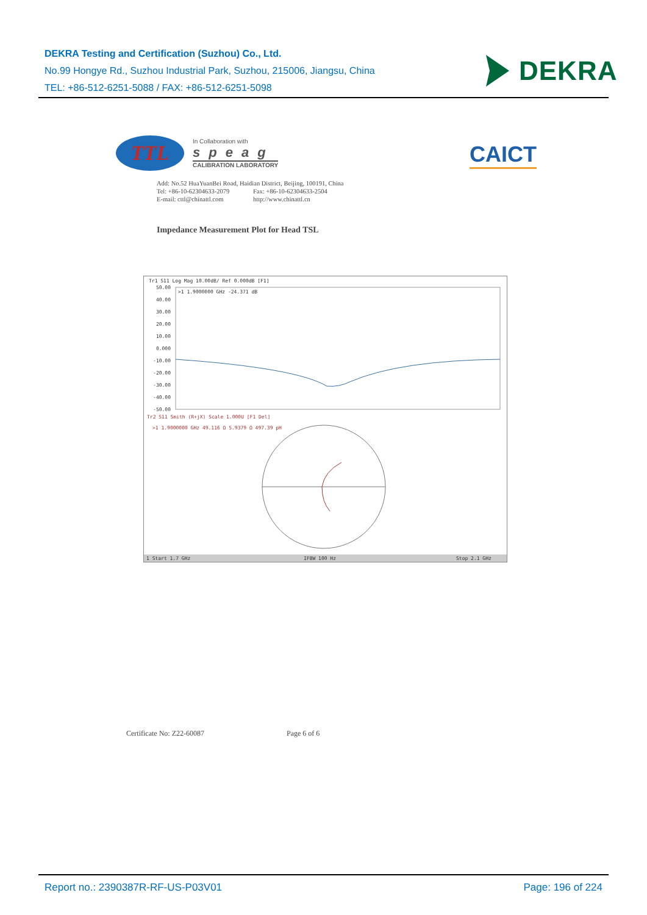DEKRA Testing and Certification (Suzhou) Co., Ltd.
No.99 Hongye Rd., Suzhou Industrial Park, Suzhou, 215006, Jiangsu, China
TEL: +86-512-6251-5088 / FAX: +86-512-6251-5098
DEKRA
TTL
In Collaboration with
speag
CALIBRATION LABORATORY
CAICT
Add: No.52 HuaYuanBei Road, Haidian District, Beijing, 100191, China
Tel: +86-10-62304633-2079 Fax: +86-10-62304633-2504
E-mail: cttl@chinattl.com http://www.chinattl.cn
Impedance Measurement Plot for Head TSL
Tr1 S11 Log Mag 10.00dB/ Ref 0.000dB [F1]
>1 1.9000000 GHz -24.371 dB
50.00
40.00
30.00
20.00
10.00
0.000
-10.00
-20.00
-30.00
-40.00
-50.00
Tr2 S11 Smith (R+jX) Scale 1.000U [F1 Del]
>1 1.9000000 GHz 49.116 Ω 5.9379 Ω 497.39 pH
1 Start 1.7 GHz
IFBW 100 Hz
Stop 2.1 GHz
Certificate No: Z22-60087 Page 6 of 6
Report no.: 2390387R-RF-US-P03V01 Page: 196 of 224